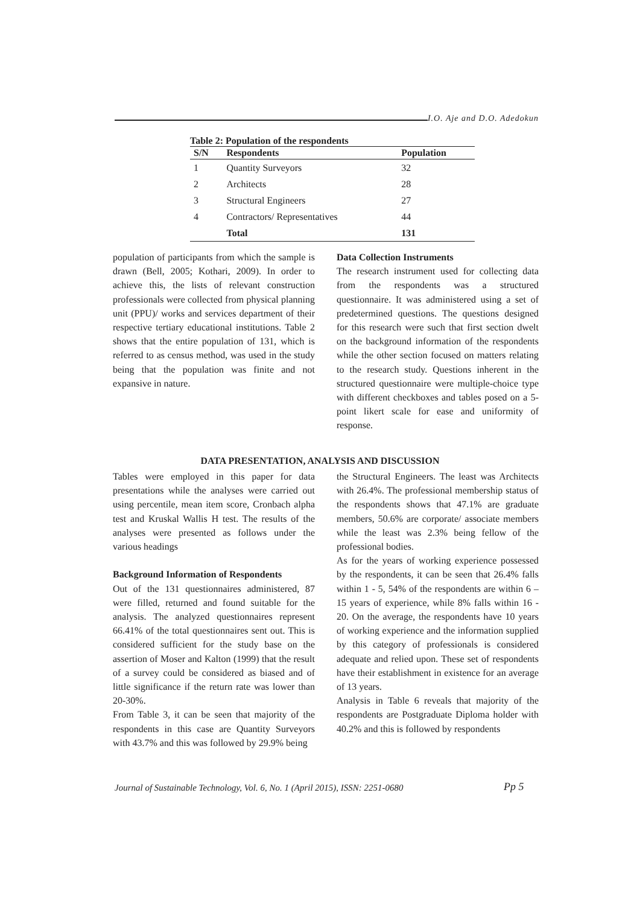I.O. Aje and D.O. Adedokun
Table 2: Population of the respondents
| S/N | Respondents | Population |
| --- | --- | --- |
| 1 | Quantity Surveyors | 32 |
| 2 | Architects | 28 |
| 3 | Structural Engineers | 27 |
| 4 | Contractors/ Representatives | 44 |
| | Total | 131 |
population of participants from which the sample is drawn (Bell, 2005; Kothari, 2009). In order to achieve this, the lists of relevant construction professionals were collected from physical planning unit (PPU)/ works and services department of their respective tertiary educational institutions. Table 2 shows that the entire population of 131, which is referred to as census method, was used in the study being that the population was finite and not expansive in nature.
Data Collection Instruments
The research instrument used for collecting data from the respondents was a structured questionnaire. It was administered using a set of predetermined questions. The questions designed for this research were such that first section dwelt on the background information of the respondents while the other section focused on matters relating to the research study. Questions inherent in the structured questionnaire were multiple-choice type with different checkboxes and tables posed on a 5-point likert scale for ease and uniformity of response.
DATA PRESENTATION, ANALYSIS AND DISCUSSION
Tables were employed in this paper for data presentations while the analyses were carried out using percentile, mean item score, Cronbach alpha test and Kruskal Wallis H test. The results of the analyses were presented as follows under the various headings
Background Information of Respondents
Out of the 131 questionnaires administered, 87 were filled, returned and found suitable for the analysis. The analyzed questionnaires represent 66.41% of the total questionnaires sent out. This is considered sufficient for the study base on the assertion of Moser and Kalton (1999) that the result of a survey could be considered as biased and of little significance if the return rate was lower than 20-30%.
From Table 3, it can be seen that majority of the respondents in this case are Quantity Surveyors with 43.7% and this was followed by 29.9% being
the Structural Engineers. The least was Architects with 26.4%. The professional membership status of the respondents shows that 47.1% are graduate members, 50.6% are corporate/ associate members while the least was 2.3% being fellow of the professional bodies.
As for the years of working experience possessed by the respondents, it can be seen that 26.4% falls within 1 - 5, 54% of the respondents are within 6 – 15 years of experience, while 8% falls within 16 - 20. On the average, the respondents have 10 years of working experience and the information supplied by this category of professionals is considered adequate and relied upon. These set of respondents have their establishment in existence for an average of 13 years.
Analysis in Table 6 reveals that majority of the respondents are Postgraduate Diploma holder with 40.2% and this is followed by respondents
Journal of Sustainable Technology, Vol. 6, No. 1 (April 2015), ISSN: 2251-0680
Pp 5